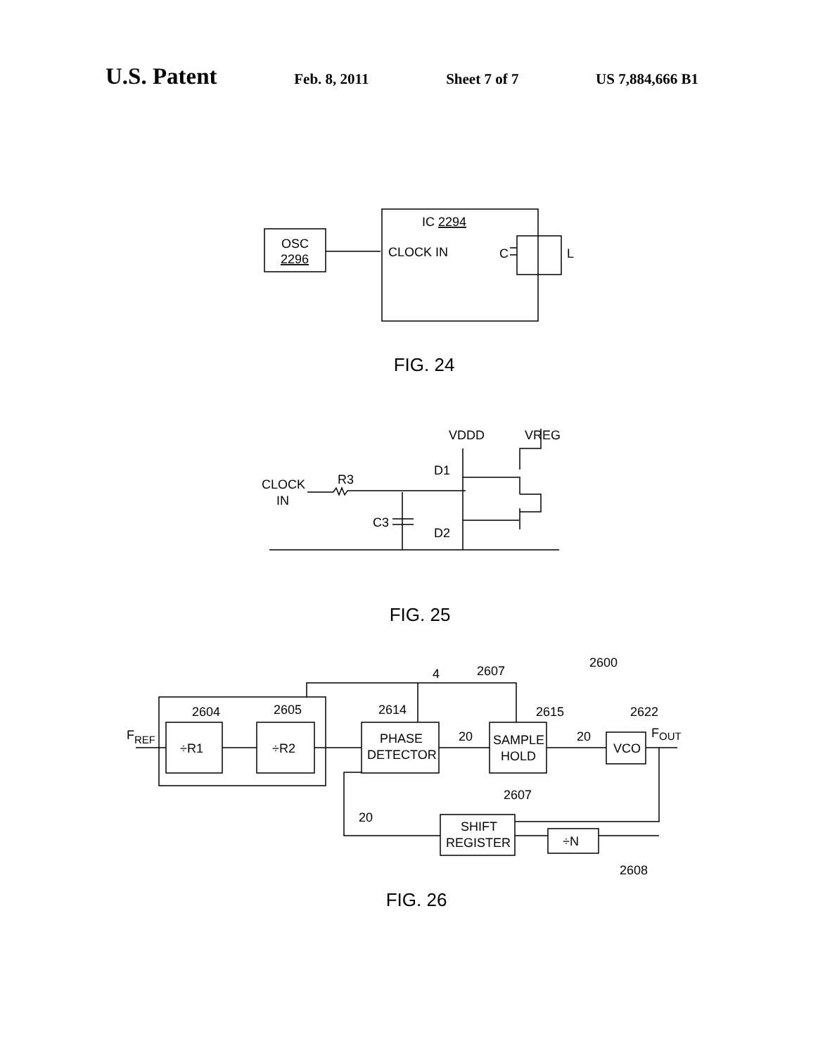U.S. Patent Feb. 8, 2011 Sheet 7 of 7 US 7,884,666 B1
OSC
2296
IC 2294
CLOCK IN
C
L
FIG. 24
VDDD
VREG
CLOCK
IN
R3
C3
D1
D2
FIG. 25
FREF
÷R1
÷R2
PHASE
DETECTOR
SAMPLE
HOLD
VCO
FOUT
SHIFT
REGISTER
÷N
2604
2605
2614
2615
2622
2607
2600
4
20
20
20
2607
2608
FIG. 26